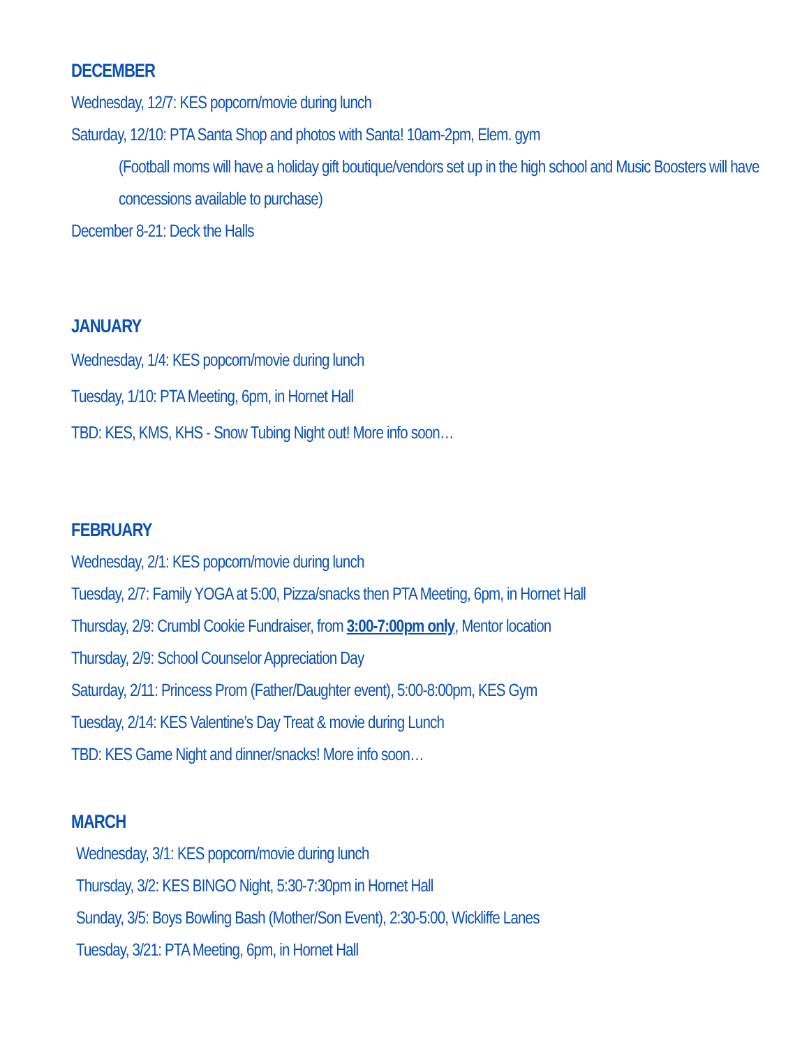DECEMBER
Wednesday, 12/7: KES popcorn/movie during lunch
Saturday, 12/10: PTA Santa Shop and photos with Santa! 10am-2pm, Elem. gym
(Football moms will have a holiday gift boutique/vendors set up in the high school and Music Boosters will have concessions available to purchase)
December 8-21: Deck the Halls
JANUARY
Wednesday, 1/4: KES popcorn/movie during lunch
Tuesday, 1/10: PTA Meeting, 6pm, in Hornet Hall
TBD: KES, KMS, KHS - Snow Tubing Night out! More info soon…
FEBRUARY
Wednesday, 2/1: KES popcorn/movie during lunch
Tuesday, 2/7: Family YOGA at 5:00, Pizza/snacks then PTA Meeting, 6pm, in Hornet Hall
Thursday, 2/9: Crumbl Cookie Fundraiser, from 3:00-7:00pm only, Mentor location
Thursday, 2/9: School Counselor Appreciation Day
Saturday, 2/11: Princess Prom (Father/Daughter event), 5:00-8:00pm, KES Gym
Tuesday, 2/14: KES Valentine’s Day Treat & movie during Lunch
TBD: KES Game Night and dinner/snacks! More info soon…
MARCH
Wednesday, 3/1: KES popcorn/movie during lunch
Thursday, 3/2: KES BINGO Night, 5:30-7:30pm in Hornet Hall
Sunday, 3/5: Boys Bowling Bash (Mother/Son Event), 2:30-5:00, Wickliffe Lanes
Tuesday, 3/21: PTA Meeting, 6pm, in Hornet Hall